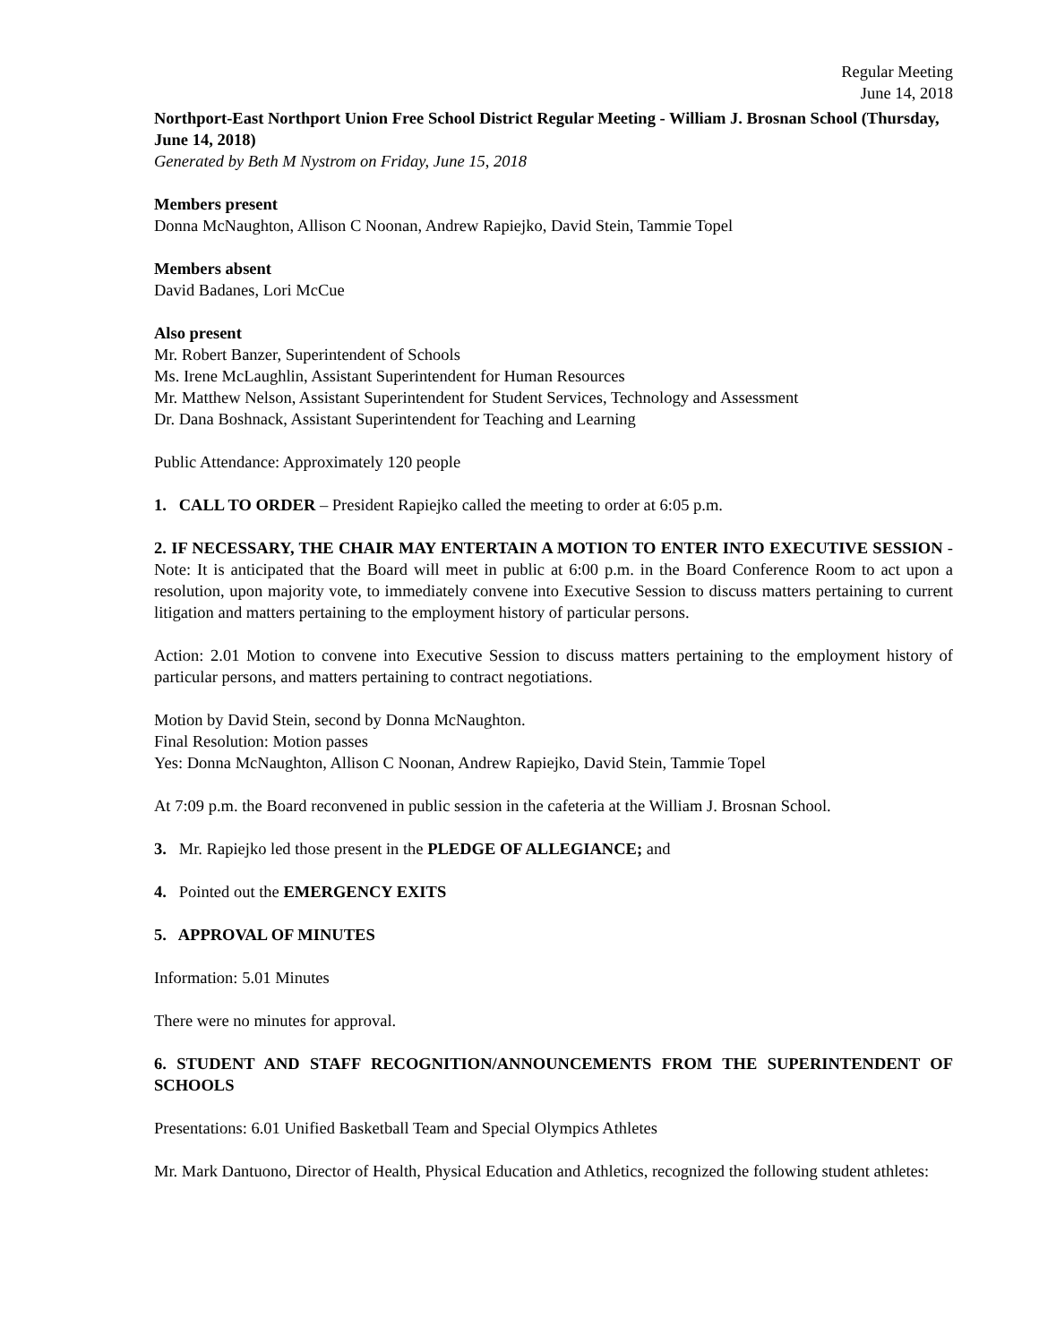Regular Meeting
June 14, 2018
Northport-East Northport Union Free School District Regular Meeting - William J. Brosnan School (Thursday, June 14, 2018)
Generated by Beth M Nystrom on Friday, June 15, 2018
Members present
Donna McNaughton, Allison C Noonan, Andrew Rapiejko, David Stein, Tammie Topel
Members absent
David Badanes, Lori McCue
Also present
Mr. Robert Banzer, Superintendent of Schools
Ms. Irene McLaughlin, Assistant Superintendent for Human Resources
Mr. Matthew Nelson, Assistant Superintendent for Student Services, Technology and Assessment
Dr. Dana Boshnack, Assistant Superintendent for Teaching and Learning
Public Attendance: Approximately 120 people
1. CALL TO ORDER – President Rapiejko called the meeting to order at 6:05 p.m.
2. IF NECESSARY, THE CHAIR MAY ENTERTAIN A MOTION TO ENTER INTO EXECUTIVE SESSION - Note: It is anticipated that the Board will meet in public at 6:00 p.m. in the Board Conference Room to act upon a resolution, upon majority vote, to immediately convene into Executive Session to discuss matters pertaining to current litigation and matters pertaining to the employment history of particular persons.
Action: 2.01 Motion to convene into Executive Session to discuss matters pertaining to the employment history of particular persons, and matters pertaining to contract negotiations.
Motion by David Stein, second by Donna McNaughton.
Final Resolution: Motion passes
Yes: Donna McNaughton, Allison C Noonan, Andrew Rapiejko, David Stein, Tammie Topel
At 7:09 p.m. the Board reconvened in public session in the cafeteria at the William J. Brosnan School.
3. Mr. Rapiejko led those present in the PLEDGE OF ALLEGIANCE; and
4. Pointed out the EMERGENCY EXITS
5. APPROVAL OF MINUTES
Information: 5.01 Minutes
There were no minutes for approval.
6. STUDENT AND STAFF RECOGNITION/ANNOUNCEMENTS FROM THE SUPERINTENDENT OF SCHOOLS
Presentations: 6.01 Unified Basketball Team and Special Olympics Athletes
Mr. Mark Dantuono, Director of Health, Physical Education and Athletics, recognized the following student athletes: